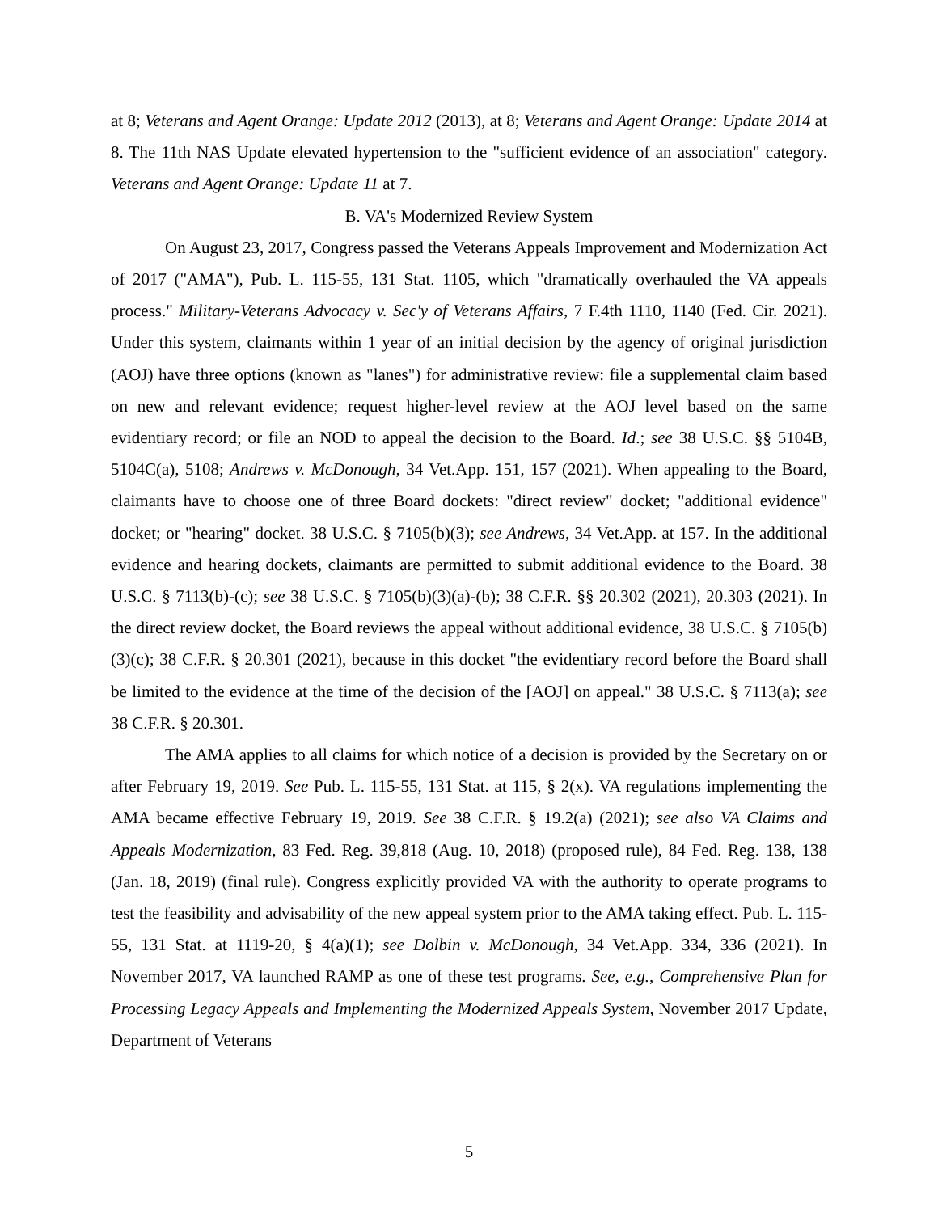at 8; Veterans and Agent Orange: Update 2012 (2013), at 8; Veterans and Agent Orange: Update 2014 at 8. The 11th NAS Update elevated hypertension to the "sufficient evidence of an association" category. Veterans and Agent Orange: Update 11 at 7.
B. VA's Modernized Review System
On August 23, 2017, Congress passed the Veterans Appeals Improvement and Modernization Act of 2017 ("AMA"), Pub. L. 115-55, 131 Stat. 1105, which "dramatically overhauled the VA appeals process." Military-Veterans Advocacy v. Sec'y of Veterans Affairs, 7 F.4th 1110, 1140 (Fed. Cir. 2021). Under this system, claimants within 1 year of an initial decision by the agency of original jurisdiction (AOJ) have three options (known as "lanes") for administrative review: file a supplemental claim based on new and relevant evidence; request higher-level review at the AOJ level based on the same evidentiary record; or file an NOD to appeal the decision to the Board. Id.; see 38 U.S.C. §§ 5104B, 5104C(a), 5108; Andrews v. McDonough, 34 Vet.App. 151, 157 (2021). When appealing to the Board, claimants have to choose one of three Board dockets: "direct review" docket; "additional evidence" docket; or "hearing" docket. 38 U.S.C. § 7105(b)(3); see Andrews, 34 Vet.App. at 157. In the additional evidence and hearing dockets, claimants are permitted to submit additional evidence to the Board. 38 U.S.C. § 7113(b)-(c); see 38 U.S.C. § 7105(b)(3)(a)-(b); 38 C.F.R. §§ 20.302 (2021), 20.303 (2021). In the direct review docket, the Board reviews the appeal without additional evidence, 38 U.S.C. § 7105(b)(3)(c); 38 C.F.R. § 20.301 (2021), because in this docket "the evidentiary record before the Board shall be limited to the evidence at the time of the decision of the [AOJ] on appeal." 38 U.S.C. § 7113(a); see 38 C.F.R. § 20.301.
The AMA applies to all claims for which notice of a decision is provided by the Secretary on or after February 19, 2019. See Pub. L. 115-55, 131 Stat. at 115, § 2(x). VA regulations implementing the AMA became effective February 19, 2019. See 38 C.F.R. § 19.2(a) (2021); see also VA Claims and Appeals Modernization, 83 Fed. Reg. 39,818 (Aug. 10, 2018) (proposed rule), 84 Fed. Reg. 138, 138 (Jan. 18, 2019) (final rule). Congress explicitly provided VA with the authority to operate programs to test the feasibility and advisability of the new appeal system prior to the AMA taking effect. Pub. L. 115-55, 131 Stat. at 1119-20, § 4(a)(1); see Dolbin v. McDonough, 34 Vet.App. 334, 336 (2021). In November 2017, VA launched RAMP as one of these test programs. See, e.g., Comprehensive Plan for Processing Legacy Appeals and Implementing the Modernized Appeals System, November 2017 Update, Department of Veterans
5